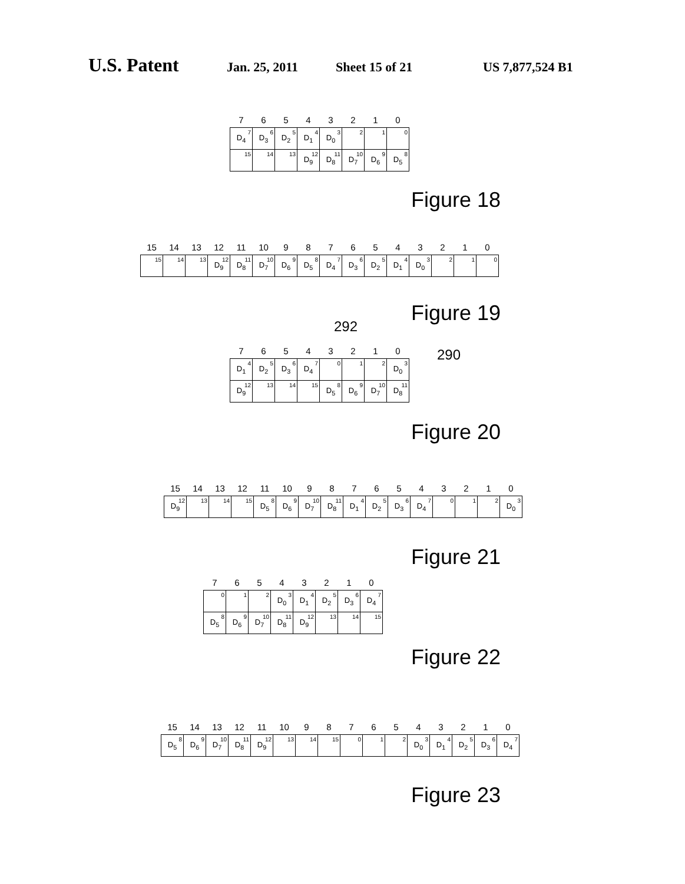U.S. Patent
Jan. 25, 2011 Sheet 15 of 21 US 7,877,524 B1
| 7 | 6 | 5 | 4 | 3 | 2 | 1 | 0 |
| --- | --- | --- | --- | --- | --- | --- | --- |
| D<sub>4</sub><sup>7</sup> | D<sub>3</sub><sup>6</sup> | D<sub>2</sub><sup>5</sup> | D<sub>1</sub><sup>4</sup> | D<sub>0</sub><sup>3</sup> | <sup>2</sup> | <sup>1</sup> | <sup>0</sup> |
| <sup>15</sup> | <sup>14</sup> | <sup>13</sup> | D<sub>9</sub><sup>12</sup> | D<sub>8</sub><sup>11</sup> | D<sub>7</sub><sup>10</sup> | D<sub>6</sub><sup>9</sup> | D<sub>5</sub><sup>8</sup> |
Figure 18
| 15 | 14 | 13 | 12 | 11 | 10 | 9 | 8 | 7 | 6 | 5 | 4 | 3 | 2 | 1 | 0 |
| --- | --- | --- | --- | --- | --- | --- | --- | --- | --- | --- | --- | --- | --- | --- | --- |
| <sup>15</sup> | <sup>14</sup> | <sup>13</sup> | D<sub>9</sub><sup>12</sup> | D<sub>8</sub><sup>11</sup> | D<sub>7</sub><sup>10</sup> | D<sub>6</sub><sup>9</sup> | D<sub>5</sub><sup>8</sup> | D<sub>4</sub><sup>7</sup> | D<sub>3</sub><sup>6</sup> | D<sub>2</sub><sup>5</sup> | D<sub>1</sub><sup>4</sup> | D<sub>0</sub><sup>3</sup> | <sup>2</sup> | <sup>1</sup> | <sup>0</sup> |
Figure 19
292
290
| 7 | 6 | 5 | 4 | 3 | 2 | 1 | 0 |
| --- | --- | --- | --- | --- | --- | --- | --- |
| D<sub>1</sub><sup>4</sup> | D<sub>2</sub><sup>5</sup> | D<sub>3</sub><sup>6</sup> | D<sub>4</sub><sup>7</sup> | <sup>0</sup> | <sup>1</sup> | <sup>2</sup> | D<sub>0</sub><sup>3</sup> |
| D<sub>9</sub><sup>12</sup> | <sup>13</sup> | <sup>14</sup> | <sup>15</sup> | D<sub>5</sub><sup>8</sup> | D<sub>6</sub><sup>9</sup> | D<sub>7</sub><sup>10</sup> | D<sub>8</sub><sup>11</sup> |
Figure 20
| 15 | 14 | 13 | 12 | 11 | 10 | 9 | 8 | 7 | 6 | 5 | 4 | 3 | 2 | 1 | 0 |
| --- | --- | --- | --- | --- | --- | --- | --- | --- | --- | --- | --- | --- | --- | --- | --- |
| D<sub>9</sub><sup>12</sup> | <sup>13</sup> | <sup>14</sup> | <sup>15</sup> | D<sub>5</sub><sup>8</sup> | D<sub>6</sub><sup>9</sup> | D<sub>7</sub><sup>10</sup> | D<sub>8</sub><sup>11</sup> | D<sub>1</sub><sup>4</sup> | D<sub>2</sub><sup>5</sup> | D<sub>3</sub><sup>6</sup> | D<sub>4</sub><sup>7</sup> | <sup>0</sup> | <sup>1</sup> | <sup>2</sup> | D<sub>0</sub><sup>3</sup> |
Figure 21
| 7 | 6 | 5 | 4 | 3 | 2 | 1 | 0 |
| --- | --- | --- | --- | --- | --- | --- | --- |
| <sup>0</sup> | <sup>1</sup> | <sup>2</sup> | D<sub>0</sub><sup>3</sup> | D<sub>1</sub><sup>4</sup> | D<sub>2</sub><sup>5</sup> | D<sub>3</sub><sup>6</sup> | D<sub>4</sub><sup>7</sup> |
| D<sub>5</sub><sup>8</sup> | D<sub>6</sub><sup>9</sup> | D<sub>7</sub><sup>10</sup> | D<sub>8</sub><sup>11</sup> | D<sub>9</sub><sup>12</sup> | <sup>13</sup> | <sup>14</sup> | <sup>15</sup> |
Figure 22
| 15 | 14 | 13 | 12 | 11 | 10 | 9 | 8 | 7 | 6 | 5 | 4 | 3 | 2 | 1 | 0 |
| --- | --- | --- | --- | --- | --- | --- | --- | --- | --- | --- | --- | --- | --- | --- | --- |
| D<sub>5</sub><sup>8</sup> | D<sub>6</sub><sup>9</sup> | D<sub>7</sub><sup>10</sup> | D<sub>8</sub><sup>11</sup> | D<sub>9</sub><sup>12</sup> | <sup>13</sup> | <sup>14</sup> | <sup>15</sup> | <sup>0</sup> | <sup>1</sup> | <sup>2</sup> | D<sub>0</sub><sup>3</sup> | D<sub>1</sub><sup>4</sup> | D<sub>2</sub><sup>5</sup> | D<sub>3</sub><sup>6</sup> | D<sub>4</sub><sup>7</sup> |
Figure 23